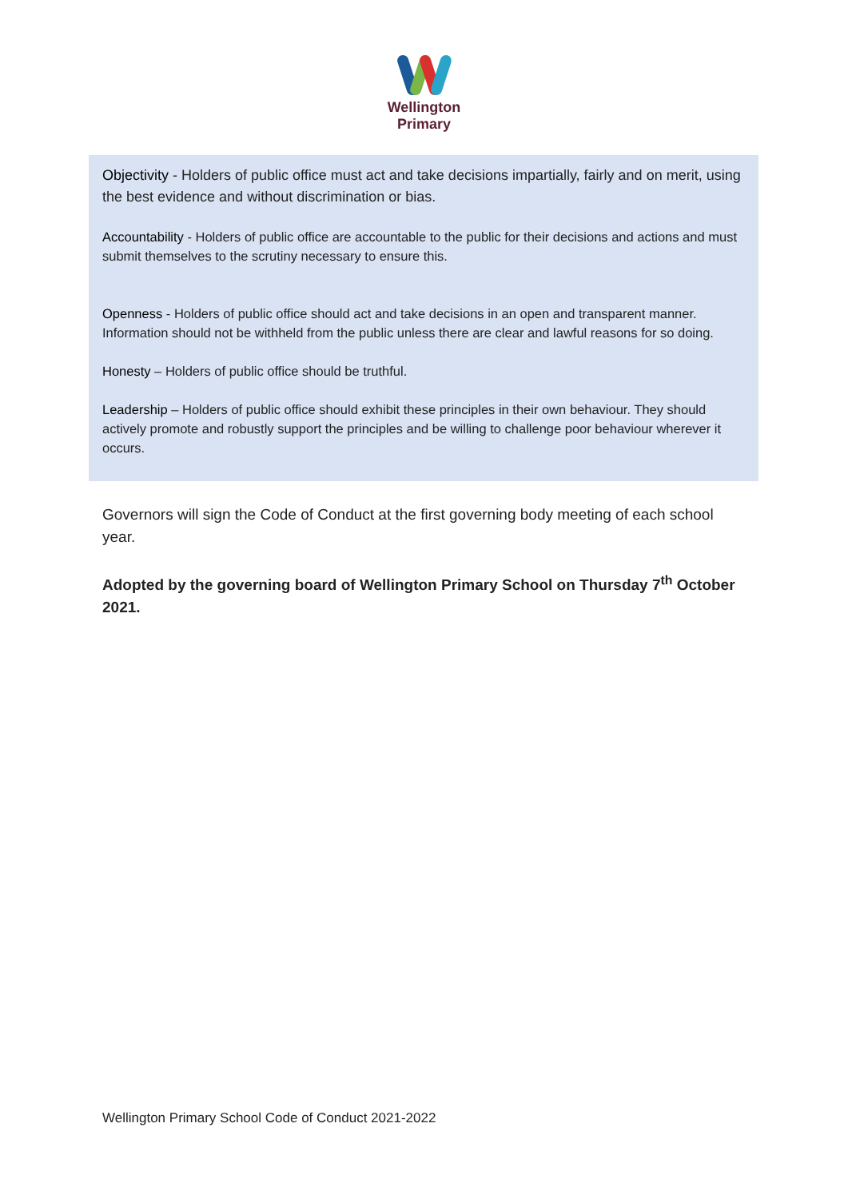Wellington
Primary
Objectivity - Holders of public office must act and take decisions impartially, fairly and on merit, using the best evidence and without discrimination or bias.
Accountability - Holders of public office are accountable to the public for their decisions and actions and must submit themselves to the scrutiny necessary to ensure this.
Openness - Holders of public office should act and take decisions in an open and transparent manner. Information should not be withheld from the public unless there are clear and lawful reasons for so doing.
Honesty – Holders of public office should be truthful.
Leadership – Holders of public office should exhibit these principles in their own behaviour. They should actively promote and robustly support the principles and be willing to challenge poor behaviour wherever it occurs.
Governors will sign the Code of Conduct at the first governing body meeting of each school year.
Adopted by the governing board of Wellington Primary School on Thursday 7<sup>th</sup> October 2021.
Wellington Primary School Code of Conduct 2021-2022